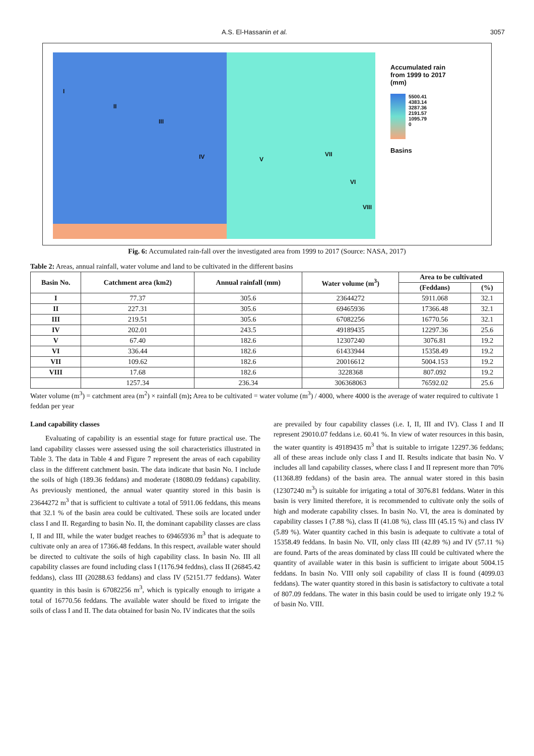A.S. El-Hassanin et al. 3057
I
II
III
IV V
VII
VI
VIII
Accumulated rain
from 1999 to 2017
(mm)
5500.41
4383.14
3287.36
2191.57
1095.79
0
Basins
Fig. 6: Accumulated rain-fall over the investigated area from 1999 to 2017 (Source: NASA, 2017)
Table 2: Areas, annual rainfall, water volume and land to be cultivated in the different basins
| Basin No. | Catchment area (km2) | Annual rainfall (mm) | Water volume (m<sup>3</sup>) | Area to be cultivated | |
| --- | --- | --- | --- | --- | --- |
| | | | | (Feddans) | (%) |
| I | 77.37 | 305.6 | 23644272 | 5911.068 | 32.1 |
| II | 227.31 | 305.6 | 69465936 | 17366.48 | 32.1 |
| III | 219.51 | 305.6 | 67082256 | 16770.56 | 32.1 |
| IV | 202.01 | 243.5 | 49189435 | 12297.36 | 25.6 |
| V | 67.40 | 182.6 | 12307240 | 3076.81 | 19.2 |
| VI | 336.44 | 182.6 | 61433944 | 15358.49 | 19.2 |
| VII | 109.62 | 182.6 | 20016612 | 5004.153 | 19.2 |
| VIII | 17.68 | 182.6 | 3228368 | 807.092 | 19.2 |
| | 1257.34 | 236.34 | 306368063 | 76592.02 | 25.6 |
Water volume (m<sup>3</sup>) = catchment area (m<sup>2</sup>) × rainfall (m); Area to be cultivated = water volume (m<sup>3</sup>) / 4000, where 4000 is the average of water required to cultivate 1 feddan per year
Land capability classes
Evaluating of capability is an essential stage for future practical use. The land capability classes were assessed using the soil characteristics illustrated in Table 3. The data in Table 4 and Figure 7 represent the areas of each capability class in the different catchment basin. The data indicate that basin No. I include the soils of high (189.36 feddans) and moderate (18080.09 feddans) capability. As previously mentioned, the annual water quantity stored in this basin is 23644272 m<sup>3</sup> that is sufficient to cultivate a total of 5911.06 feddans, this means that 32.1 % of the basin area could be cultivated. These soils are located under class I and II. Regarding to basin No. II, the dominant capability classes are class I, II and III, while the water budget reaches to 69465936 m<sup>3</sup> that is adequate to cultivate only an area of 17366.48 feddans. In this respect, available water should be directed to cultivate the soils of high capability class. In basin No. III all capability classes are found including class I (1176.94 feddns), class II (26845.42 feddans), class III (20288.63 feddans) and class IV (52151.77 feddans). Water quantity in this basin is 67082256 m<sup>3</sup>, which is typically enough to irrigate a total of 16770.56 feddans. The available water should be fixed to irrigate the soils of class I and II. The data obtained for basin No. IV indicates that the soils
are prevailed by four capability classes (i.e. I, II, III and IV). Class I and II represent 29010.07 feddans i.e. 60.41 %. In view of water resources in this basin, the water quantity is 49189435 m<sup>3</sup> that is suitable to irrigate 12297.36 feddans; all of these areas include only class I and II. Results indicate that basin No. V includes all land capability classes, where class I and II represent more than 70% (11368.89 feddans) of the basin area. The annual water stored in this basin (12307240 m<sup>3</sup>) is suitable for irrigating a total of 3076.81 feddans. Water in this basin is very limited therefore, it is recommended to cultivate only the soils of high and moderate capability clsses. In basin No. VI, the area is dominated by capability classes I (7.88 %), class II (41.08 %), class III (45.15 %) and class IV (5.89 %). Water quantity cached in this basin is adequate to cultivate a total of 15358.49 feddans. In basin No. VII, only class III (42.89 %) and IV (57.11 %) are found. Parts of the areas dominated by class III could be cultivated where the quantity of available water in this basin is sufficient to irrigate about 5004.15 feddans. In basin No. VIII only soil capability of class II is found (4099.03 feddans). The water quantity stored in this basin is satisfactory to cultivate a total of 807.09 feddans. The water in this basin could be used to irrigate only 19.2 % of basin No. VIII.